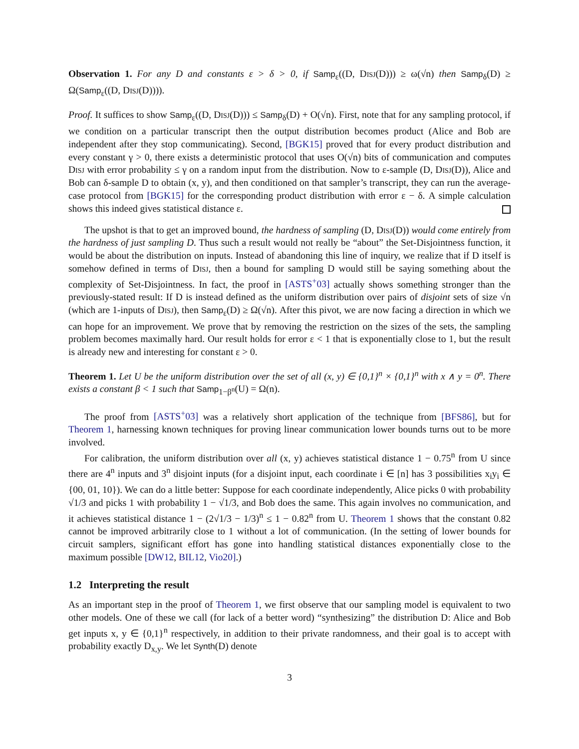Observation 1. For any D and constants ε > δ > 0, if Samp<sub>ε</sub>((D, Disj(D))) ≥ ω(√n) then Samp<sub>δ</sub>(D) ≥ Ω(Samp<sub>ε</sub>((D, Disj(D)))).
Proof. It suffices to show Samp<sub>ε</sub>((D, Disj(D))) ≤ Samp<sub>δ</sub>(D) + O(√n). First, note that for any sampling protocol, if we condition on a particular transcript then the output distribution becomes product (Alice and Bob are independent after they stop communicating). Second, [BGK15] proved that for every product distribution and every constant γ > 0, there exists a deterministic protocol that uses O(√n) bits of communication and computes Disj with error probability ≤ γ on a random input from the distribution. Now to ε-sample (D, Disj(D)), Alice and Bob can δ-sample D to obtain (x, y), and then conditioned on that sampler’s transcript, they can run the average-case protocol from [BGK15] for the corresponding product distribution with error ε − δ. A simple calculation shows this indeed gives statistical distance ε.
The upshot is that to get an improved bound, the hardness of sampling (D, Disj(D)) would come entirely from the hardness of just sampling D. Thus such a result would not really be “about” the Set-Disjointness function, it would be about the distribution on inputs. Instead of abandoning this line of inquiry, we realize that if D itself is somehow defined in terms of Disj, then a bound for sampling D would still be saying something about the complexity of Set-Disjointness. In fact, the proof in [ASTS<sup>+</sup>03] actually shows something stronger than the previously-stated result: If D is instead defined as the uniform distribution over pairs of disjoint sets of size √n (which are 1-inputs of Disj), then Samp<sub>ε</sub>(D) ≥ Ω(√n). After this pivot, we are now facing a direction in which we can hope for an improvement. We prove that by removing the restriction on the sizes of the sets, the sampling problem becomes maximally hard. Our result holds for error ε < 1 that is exponentially close to 1, but the result is already new and interesting for constant ε > 0.
Theorem 1. Let U be the uniform distribution over the set of all (x, y) ∈ {0,1}<sup>n</sup> × {0,1}<sup>n</sup> with x ∧ y = 0<sup>n</sup>. There exists a constant β < 1 such that Samp<sub>1−β<sup>n</sup></sub>(U) = Ω(n).
The proof from [ASTS<sup>+</sup>03] was a relatively short application of the technique from [BFS86], but for Theorem 1, harnessing known techniques for proving linear communication lower bounds turns out to be more involved.
For calibration, the uniform distribution over all (x, y) achieves statistical distance 1 − 0.75<sup>n</sup> from U since there are 4<sup>n</sup> inputs and 3<sup>n</sup> disjoint inputs (for a disjoint input, each coordinate i ∈ [n] has 3 possibilities x<sub>i</sub>y<sub>i</sub> ∈ {00, 01, 10}). We can do a little better: Suppose for each coordinate independently, Alice picks 0 with probability √1/3 and picks 1 with probability 1 − √1/3, and Bob does the same. This again involves no communication, and it achieves statistical distance 1 − (2√1/3 − 1/3)<sup>n</sup> ≤ 1 − 0.82<sup>n</sup> from U. Theorem 1 shows that the constant 0.82 cannot be improved arbitrarily close to 1 without a lot of communication. (In the setting of lower bounds for circuit samplers, significant effort has gone into handling statistical distances exponentially close to the maximum possible [DW12, BIL12, Vio20].)
1.2 Interpreting the result
As an important step in the proof of Theorem 1, we first observe that our sampling model is equivalent to two other models. One of these we call (for lack of a better word) “synthesizing” the distribution D: Alice and Bob get inputs x, y ∈ {0,1}<sup>n</sup> respectively, in addition to their private randomness, and their goal is to accept with probability exactly D<sub>x,y</sub>. We let Synth(D) denote
3